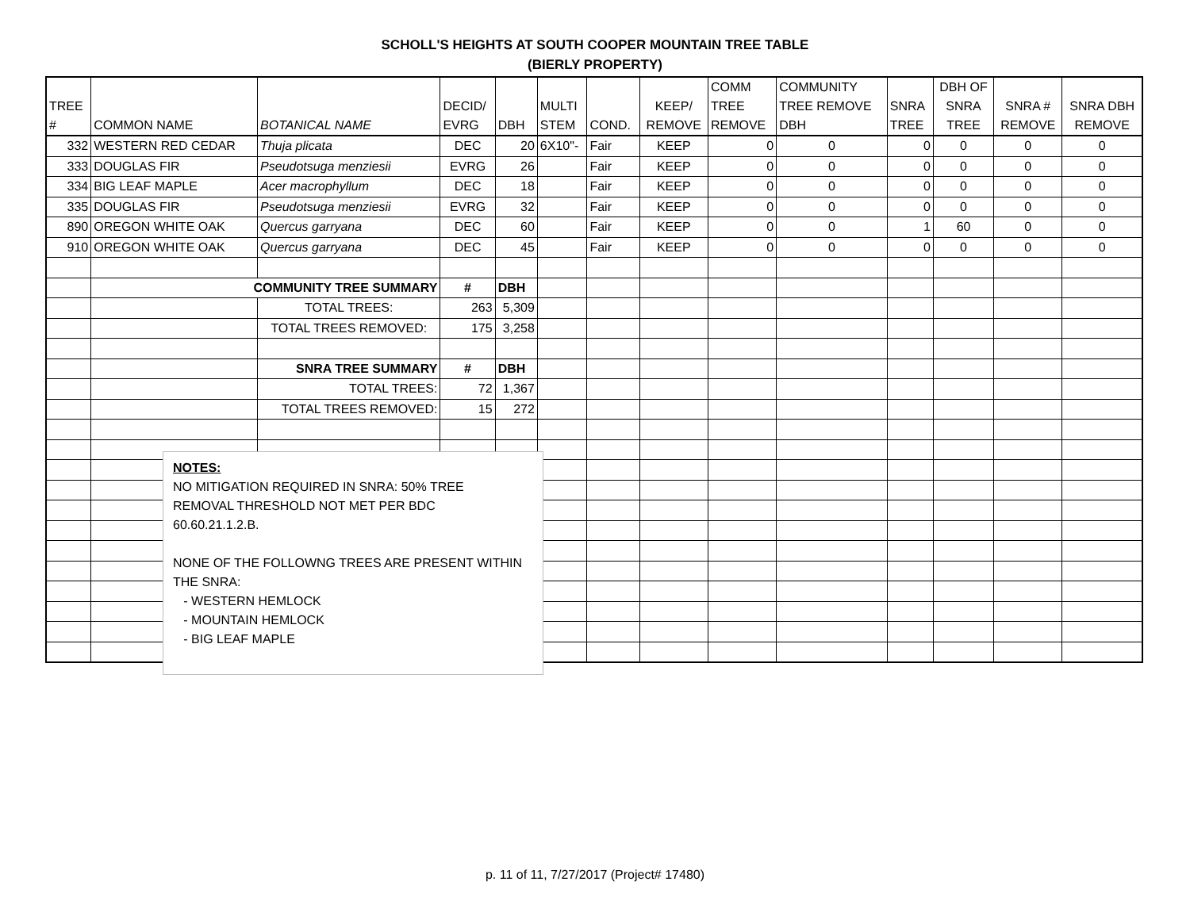SCHOLL'S HEIGHTS AT SOUTH COOPER MOUNTAIN TREE TABLE
(BIERLY PROPERTY)
| TREE # | COMMON NAME | BOTANICAL NAME | DECID/ EVRG | DBH | MULTI STEM | COND. | KEEP/ REMOVE | COMM TREE REMOVE | COMMUNITY TREE REMOVE DBH | SNRA TREE | DBH OF SNRA TREE | SNRA # REMOVE | SNRA DBH REMOVE |
| --- | --- | --- | --- | --- | --- | --- | --- | --- | --- | --- | --- | --- | --- |
| 332 | WESTERN RED CEDAR | Thuja plicata | DEC | 20 | 6X10"- | Fair | KEEP | 0 | 0 | 0 | 0 | 0 | 0 |
| 333 | DOUGLAS FIR | Pseudotsuga menziesii | EVRG | 26 | | Fair | KEEP | 0 | 0 | 0 | 0 | 0 | 0 |
| 334 | BIG LEAF MAPLE | Acer macrophyllum | DEC | 18 | | Fair | KEEP | 0 | 0 | 0 | 0 | 0 | 0 |
| 335 | DOUGLAS FIR | Pseudotsuga menziesii | EVRG | 32 | | Fair | KEEP | 0 | 0 | 0 | 0 | 0 | 0 |
| 890 | OREGON WHITE OAK | Quercus garryana | DEC | 60 | | Fair | KEEP | 0 | 0 | 1 | 60 | 0 | 0 |
| 910 | OREGON WHITE OAK | Quercus garryana | DEC | 45 | | Fair | KEEP | 0 | 0 | 0 | 0 | 0 | 0 |
| | COMMUNITY TREE SUMMARY | | # | DBH | | | | | | | | | |
| | | TOTAL TREES: | 263 | 5,309 | | | | | | | | | |
| | | TOTAL TREES REMOVED: | 175 | 3,258 | | | | | | | | | |
| | | SNRA TREE SUMMARY | # | DBH | | | | | | | | | |
| | | TOTAL TREES: | 72 | 1,367 | | | | | | | | | |
| | | TOTAL TREES REMOVED: | 15 | 272 | | | | | | | | | |
NOTES:
NO MITIGATION REQUIRED IN SNRA: 50% TREE
REMOVAL THRESHOLD NOT MET PER BDC
60.60.21.1.2.B.
NONE OF THE FOLLOWNG TREES ARE PRESENT WITHIN
THE SNRA:
- WESTERN HEMLOCK
- MOUNTAIN HEMLOCK
- BIG LEAF MAPLE
p. 11 of 11, 7/27/2017 (Project# 17480)